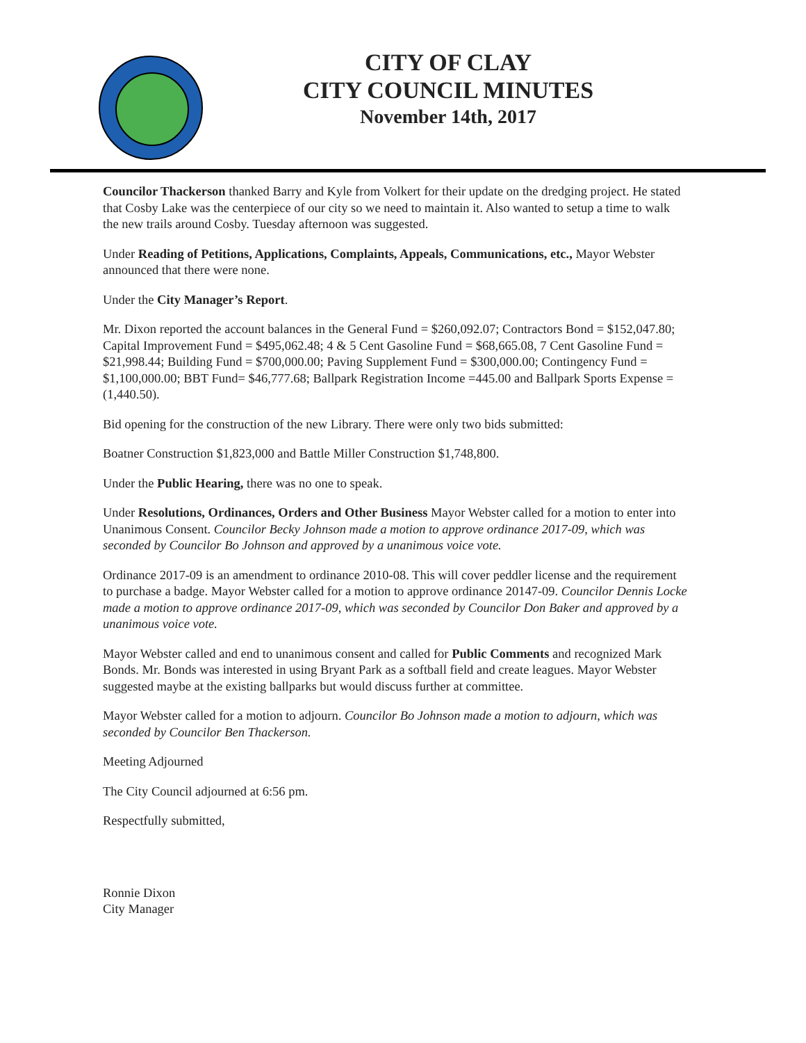CITY OF CLAY
CITY COUNCIL MINUTES
November 14th, 2017
Councilor Thackerson thanked Barry and Kyle from Volkert for their update on the dredging project. He stated that Cosby Lake was the centerpiece of our city so we need to maintain it. Also wanted to setup a time to walk the new trails around Cosby. Tuesday afternoon was suggested.
Under Reading of Petitions, Applications, Complaints, Appeals, Communications, etc., Mayor Webster announced that there were none.
Under the City Manager’s Report.
Mr. Dixon reported the account balances in the General Fund = $260,092.07; Contractors Bond = $152,047.80; Capital Improvement Fund = $495,062.48; 4 & 5 Cent Gasoline Fund = $68,665.08, 7 Cent Gasoline Fund = $21,998.44; Building Fund = $700,000.00; Paving Supplement Fund = $300,000.00; Contingency Fund = $1,100,000.00; BBT Fund= $46,777.68; Ballpark Registration Income =445.00 and Ballpark Sports Expense =(1,440.50).
Bid opening for the construction of the new Library. There were only two bids submitted:
Boatner Construction $1,823,000 and Battle Miller Construction $1,748,800.
Under the Public Hearing, there was no one to speak.
Under Resolutions, Ordinances, Orders and Other Business Mayor Webster called for a motion to enter into Unanimous Consent. Councilor Becky Johnson made a motion to approve ordinance 2017-09, which was seconded by Councilor Bo Johnson and approved by a unanimous voice vote.
Ordinance 2017-09 is an amendment to ordinance 2010-08. This will cover peddler license and the requirement to purchase a badge. Mayor Webster called for a motion to approve ordinance 20147-09. Councilor Dennis Locke made a motion to approve ordinance 2017-09, which was seconded by Councilor Don Baker and approved by a unanimous voice vote.
Mayor Webster called and end to unanimous consent and called for Public Comments and recognized Mark Bonds. Mr. Bonds was interested in using Bryant Park as a softball field and create leagues. Mayor Webster suggested maybe at the existing ballparks but would discuss further at committee.
Mayor Webster called for a motion to adjourn. Councilor Bo Johnson made a motion to adjourn, which was seconded by Councilor Ben Thackerson.
Meeting Adjourned
The City Council adjourned at 6:56 pm.
Respectfully submitted,
Ronnie Dixon
City Manager